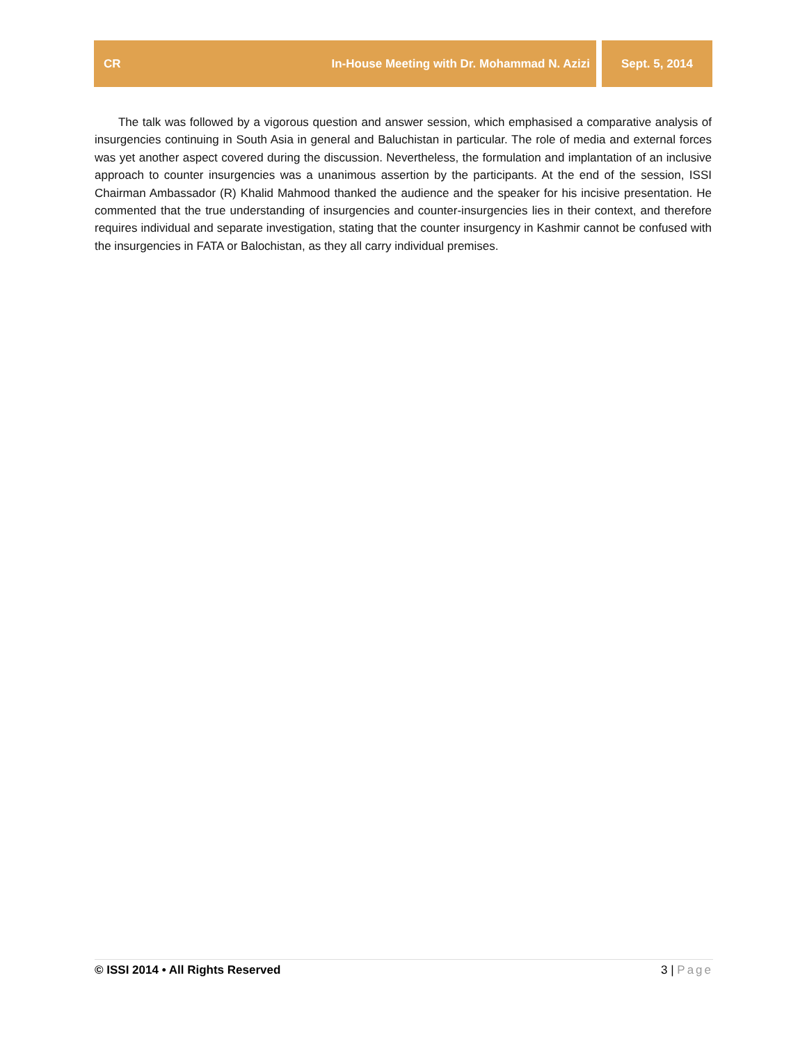CR In-House Meeting with Dr. Mohammad N. Azizi
Sept. 5, 2014
The talk was followed by a vigorous question and answer session, which emphasised a comparative analysis of insurgencies continuing in South Asia in general and Baluchistan in particular. The role of media and external forces was yet another aspect covered during the discussion. Nevertheless, the formulation and implantation of an inclusive approach to counter insurgencies was a unanimous assertion by the participants. At the end of the session, ISSI Chairman Ambassador (R) Khalid Mahmood thanked the audience and the speaker for his incisive presentation. He commented that the true understanding of insurgencies and counter-insurgencies lies in their context, and therefore requires individual and separate investigation, stating that the counter insurgency in Kashmir cannot be confused with the insurgencies in FATA or Balochistan, as they all carry individual premises.
© ISSI 2014 • All Rights Reserved 3 | Page